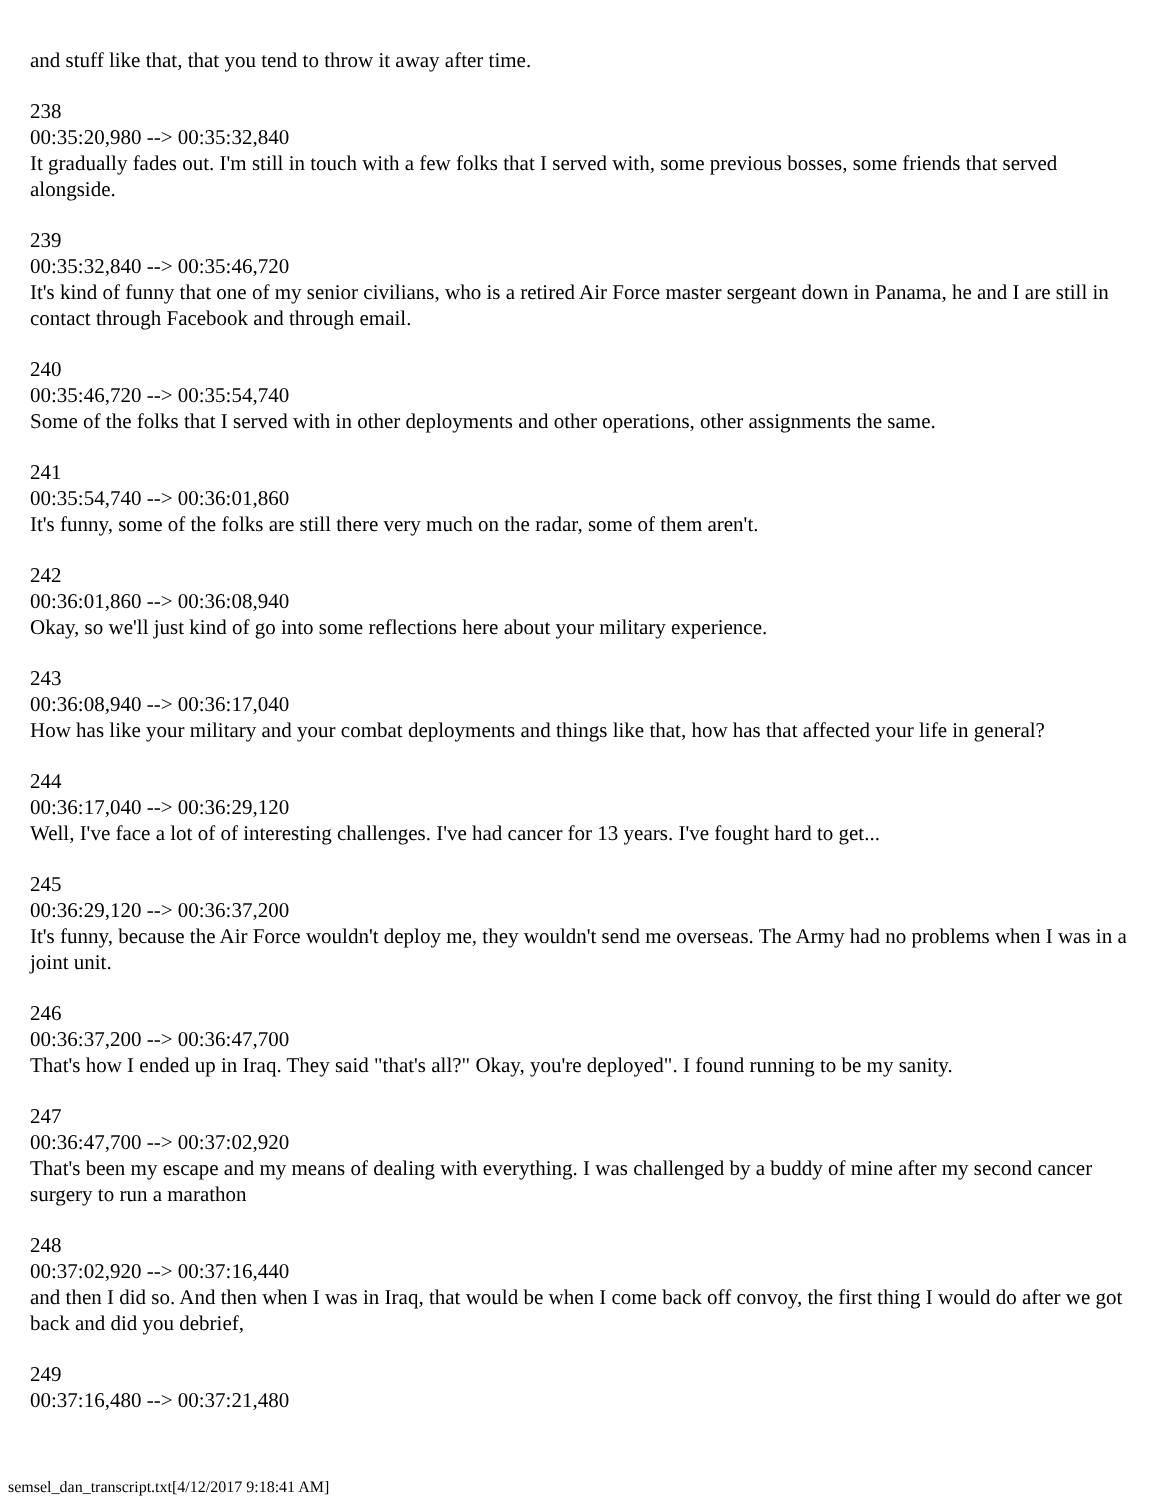and stuff like that, that you tend to throw it away after time.
238
00:35:20,980 --> 00:35:32,840
It gradually fades out. I'm still in touch with a few folks that I served with, some previous bosses, some friends that served alongside.
239
00:35:32,840 --> 00:35:46,720
It's kind of funny that one of my senior civilians, who is a retired Air Force master sergeant down in Panama, he and I are still in contact through Facebook and through email.
240
00:35:46,720 --> 00:35:54,740
Some of the folks that I served with in other deployments and other operations, other assignments the same.
241
00:35:54,740 --> 00:36:01,860
It's funny, some of the folks are still there very much on the radar, some of them aren't.
242
00:36:01,860 --> 00:36:08,940
Okay, so we'll just kind of go into some reflections here about your military experience.
243
00:36:08,940 --> 00:36:17,040
How has like your military and your combat deployments and things like that, how has that affected your life in general?
244
00:36:17,040 --> 00:36:29,120
Well, I've face a lot of of interesting challenges. I've had cancer for 13 years. I've fought hard to get...
245
00:36:29,120 --> 00:36:37,200
It's funny, because the Air Force wouldn't deploy me, they wouldn't send me overseas. The Army had no problems when I was in a joint unit.
246
00:36:37,200 --> 00:36:47,700
That's how I ended up in Iraq. They said "that's all?" Okay, you're deployed". I found running to be my sanity.
247
00:36:47,700 --> 00:37:02,920
That's been my escape and my means of dealing with everything. I was challenged by a buddy of mine after my second cancer surgery to run a marathon
248
00:37:02,920 --> 00:37:16,440
and then I did so. And then when I was in Iraq, that would be when I come back off convoy, the first thing I would do after we got back and did you debrief,
249
00:37:16,480 --> 00:37:21,480
semsel_dan_transcript.txt[4/12/2017 9:18:41 AM]